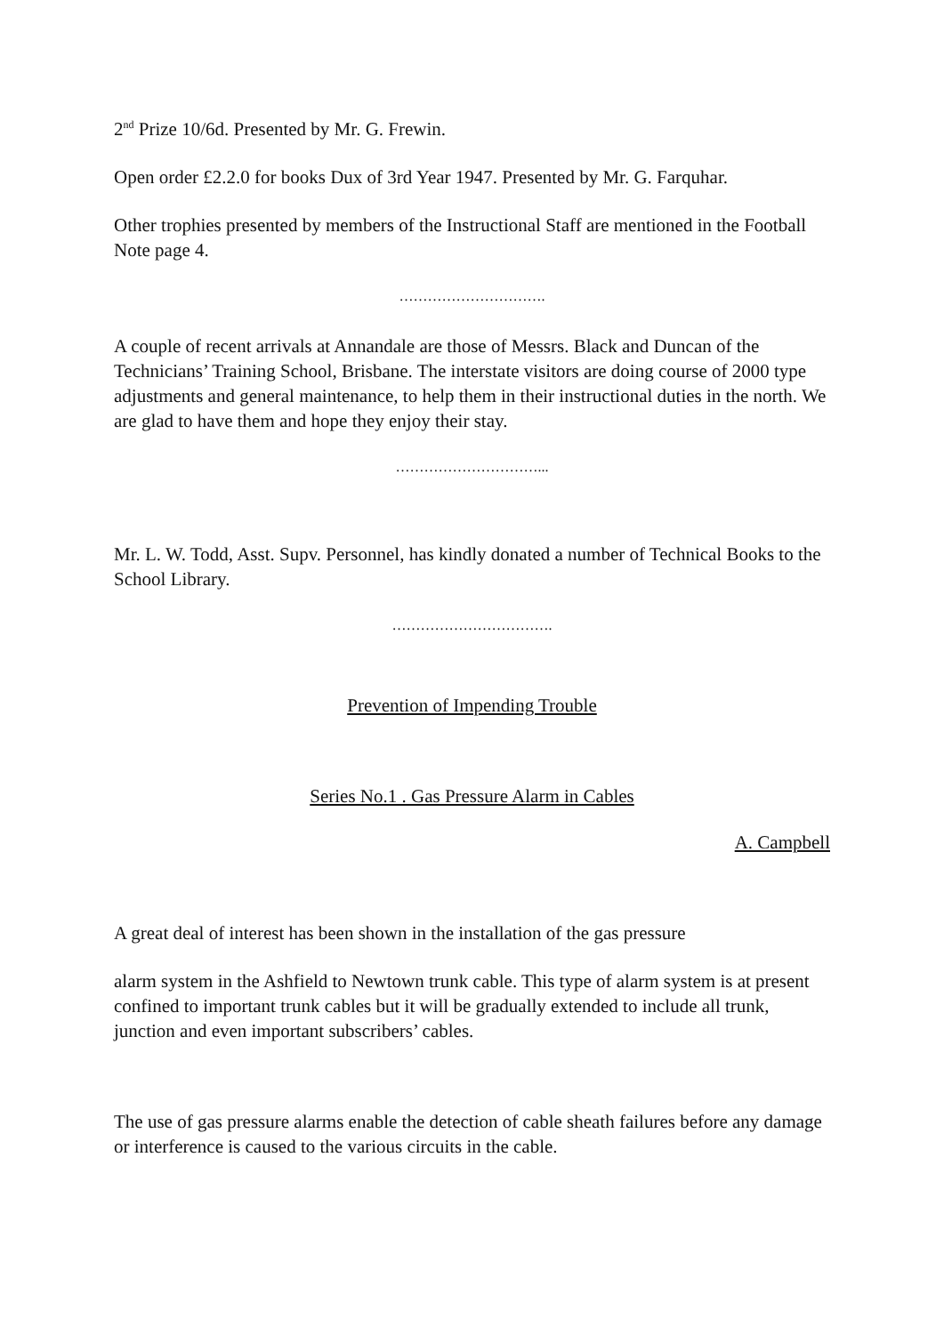2<sup>nd</sup> Prize 10/6d. Presented by Mr. G. Frewin.
Open order £2.2.0 for books Dux of 3rd Year 1947. Presented by Mr. G. Farquhar.
Other trophies presented by members of the Instructional Staff are mentioned in the Football Note page 4.
………………………….
A couple of recent arrivals at Annandale are those of Messrs. Black and Duncan of the Technicians’ Training School, Brisbane. The interstate visitors are doing course of 2000 type adjustments and general maintenance, to help them in their instructional duties in the north. We are glad to have them and hope they enjoy their stay.
…………………………...
Mr. L. W. Todd, Asst. Supv. Personnel, has kindly donated a number of Technical Books to the School Library.
…………………………….
Prevention of Impending Trouble
Series No.1 . Gas Pressure Alarm in Cables
A. Campbell
A great deal of interest has been shown in the installation of the gas pressure
alarm system in the Ashfield to Newtown trunk cable. This type of alarm system is at present confined to important trunk cables but it will be gradually extended to include all trunk, junction and even important subscribers’ cables.
The use of gas pressure alarms enable the detection of cable sheath failures before any damage or interference is caused to the various circuits in the cable.